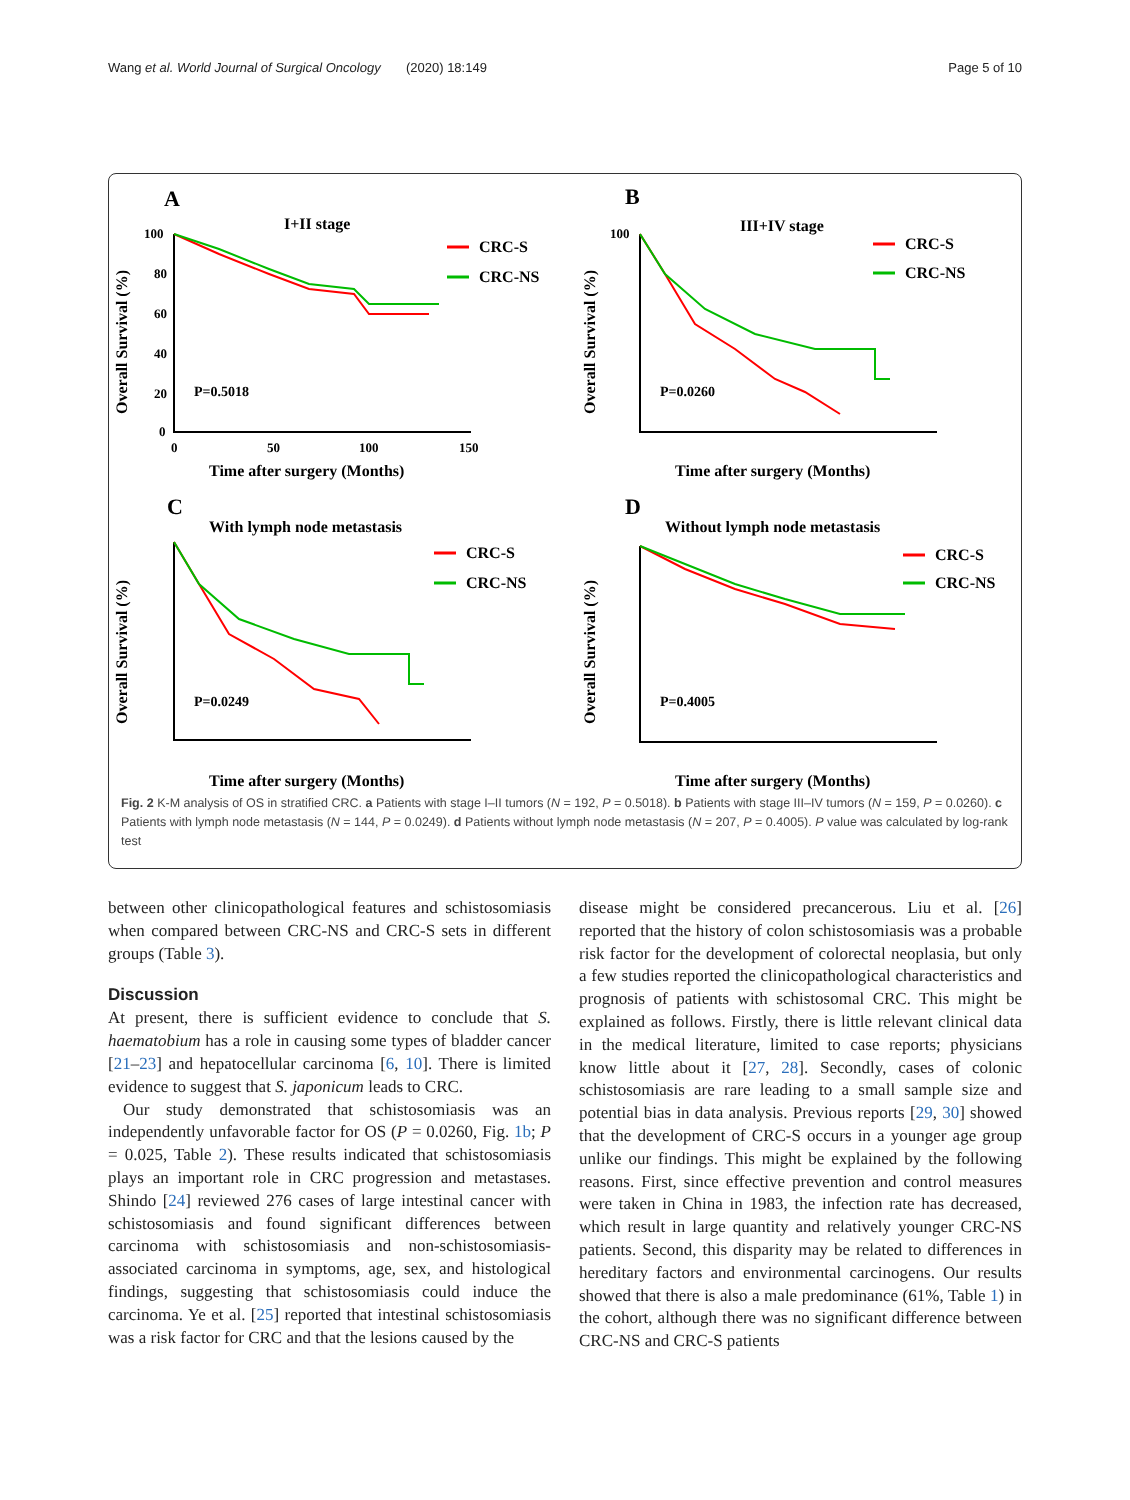Wang et al. World Journal of Surgical Oncology (2020) 18:149 Page 5 of 10
A
I+II stage
CRC-S
CRC-NS
P=0.5018
Overall Survival (%)
100
80
60
40
20
0
0
50
100
150
Time after surgery (Months)
B
III+IV stage
CRC-S
CRC-NS
P=0.0260
Overall Survival (%)
100
Time after surgery (Months)
C
With lymph node metastasis
CRC-S
CRC-NS
P=0.0249
Overall Survival (%)
Time after surgery (Months)
D
Without lymph node metastasis
CRC-S
CRC-NS
P=0.4005
Overall Survival (%)
Time after surgery (Months)
Fig. 2 K-M analysis of OS in stratified CRC. a Patients with stage I–II tumors (N = 192, P = 0.5018). b Patients with stage III–IV tumors (N = 159, P = 0.0260). c Patients with lymph node metastasis (N = 144, P = 0.0249). d Patients without lymph node metastasis (N = 207, P = 0.4005). P value was calculated by log-rank test
between other clinicopathological features and schisto­somiasis when compared between CRC-NS and CRC-S sets in different groups (Table 3).
Discussion
At present, there is sufficient evidence to conclude that S. haematobium has a role in causing some types of bladder cancer [21–23] and hepatocellular carcinoma [6, 10]. There is limited evidence to suggest that S. japoni­cum leads to CRC.
Our study demonstrated that schistosomiasis was an independently unfavorable factor for OS (P = 0.0260, Fig. 1b; P = 0.025, Table 2). These results indicated that schistosomiasis plays an important role in CRC progres­sion and metastases. Shindo [24] reviewed 276 cases of large intestinal cancer with schistosomiasis and found significant differences between carcinoma with schisto­somiasis and non-schistosomiasis-associated carcinoma in symptoms, age, sex, and histological findings, suggest­ing that schistosomiasis could induce the carcinoma. Ye et al. [25] reported that intestinal schistosomiasis was a risk factor for CRC and that the lesions caused by the
disease might be considered precancerous. Liu et al. [26] reported that the history of colon schistosomiasis was a probable risk factor for the development of colorectal neoplasia, but only a few studies reported the clinico­pathological characteristics and prognosis of patients with schistosomal CRC. This might be explained as fol­lows. Firstly, there is little relevant clinical data in the medical literature, limited to case reports; physicians know little about it [27, 28]. Secondly, cases of colonic schistosomiasis are rare leading to a small sample size and potential bias in data analysis. Previous reports [29, 30] showed that the development of CRC-S occurs in a younger age group unlike our findings. This might be explained by the following reasons. First, since effective prevention and control measures were taken in China in 1983, the infection rate has decreased, which result in large quantity and relatively younger CRC-NS patients. Second, this disparity may be related to differences in hereditary factors and environmental carcinogens. Our results showed that there is also a male predominance (61%, Table 1) in the cohort, although there was no sig­nificant difference between CRC-NS and CRC-S patients